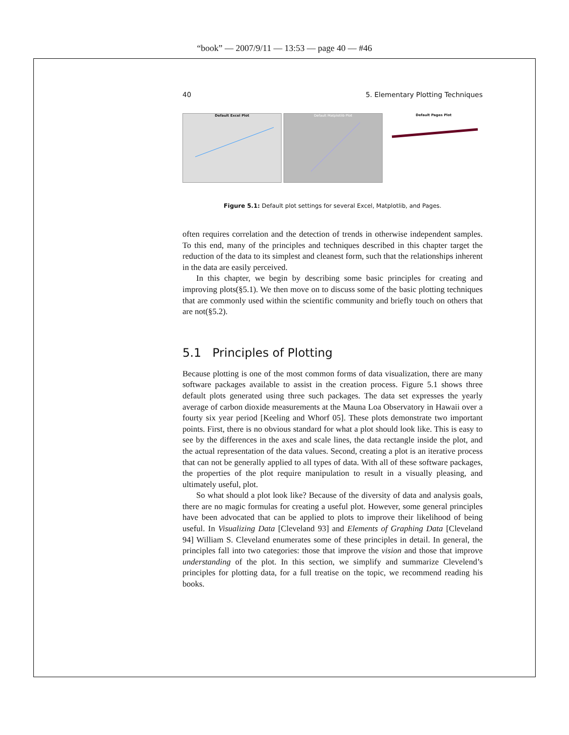“book” — 2007/9/11 — 13:53 — page 40 — #46
40 5. Elementary Plotting Techniques
Default Excel Plot Default Matplotlib Plot Default Pages Plot
Figure 5.1: Default plot settings for several Excel, Matplotlib, and Pages.
often requires correlation and the detection of trends in otherwise independent samples. To this end, many of the principles and techniques described in this chapter target the reduction of the data to its simplest and cleanest form, such that the relationships inherent in the data are easily perceived.
In this chapter, we begin by describing some basic principles for creating and improving plots(§5.1). We then move on to discuss some of the basic plotting techniques that are commonly used within the scientific community and briefly touch on others that are not(§5.2).
5.1 Principles of Plotting
Because plotting is one of the most common forms of data visualization, there are many software packages available to assist in the creation process. Figure 5.1 shows three default plots generated using three such packages. The data set expresses the yearly average of carbon dioxide measurements at the Mauna Loa Observatory in Hawaii over a fourty six year period [Keeling and Whorf 05]. These plots demonstrate two important points. First, there is no obvious standard for what a plot should look like. This is easy to see by the differences in the axes and scale lines, the data rectangle inside the plot, and the actual representation of the data values. Second, creating a plot is an iterative process that can not be generally applied to all types of data. With all of these software packages, the properties of the plot require manipulation to result in a visually pleasing, and ultimately useful, plot.
So what should a plot look like? Because of the diversity of data and analysis goals, there are no magic formulas for creating a useful plot. However, some general principles have been advocated that can be applied to plots to improve their likelihood of being useful. In Visualizing Data [Cleveland 93] and Elements of Graphing Data [Cleveland 94] William S. Cleveland enumerates some of these principles in detail. In general, the principles fall into two categories: those that improve the vision and those that improve understanding of the plot. In this section, we simplify and summarize Clevelend’s principles for plotting data, for a full treatise on the topic, we recommend reading his books.